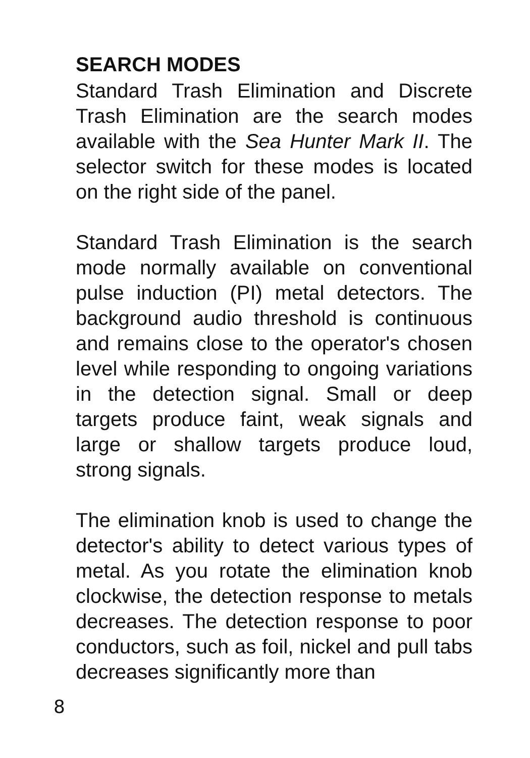SEARCH MODES
Standard Trash Elimination and Discrete Trash Elimination are the search modes available with the Sea Hunter Mark II. The selector switch for these modes is located on the right side of the panel.
Standard Trash Elimination is the search mode normally available on conventional pulse induction (PI) metal detectors. The background audio threshold is continuous and remains close to the operator's chosen level while responding to ongoing variations in the detection signal. Small or deep targets produce faint, weak signals and large or shallow targets produce loud, strong signals.
The elimination knob is used to change the detector's ability to detect various types of metal. As you rotate the elimination knob clockwise, the detection response to metals decreases. The detection response to poor conductors, such as foil, nickel and pull tabs decreases significantly more than
8